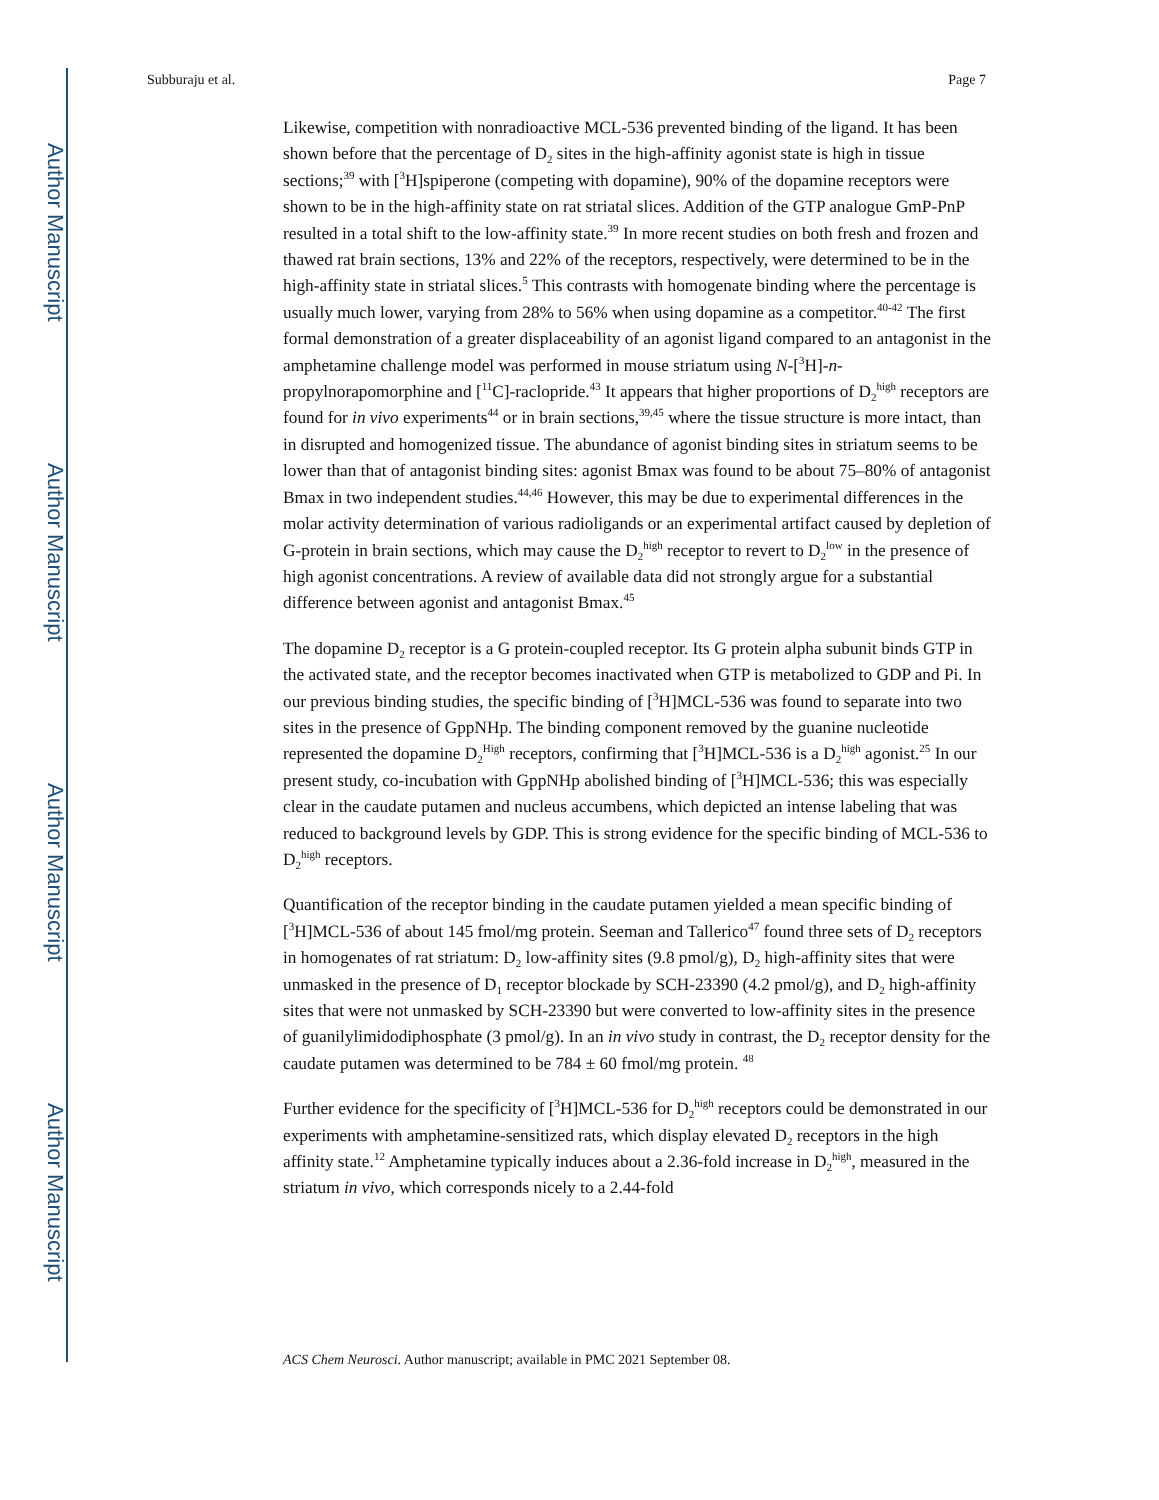Author Manuscript
Author Manuscript
Author Manuscript
Author Manuscript
Subburaju et al. Page 7
Likewise, competition with nonradioactive MCL-536 prevented binding of the ligand. It has been shown before that the percentage of D<sub>2</sub> sites in the high-affinity agonist state is high in tissue sections;<sup>39</sup> with [<sup>3</sup>H]spiperone (competing with dopamine), 90% of the dopamine receptors were shown to be in the high-affinity state on rat striatal slices. Addition of the GTP analogue GmP-PnP resulted in a total shift to the low-affinity state.<sup>39</sup> In more recent studies on both fresh and frozen and thawed rat brain sections, 13% and 22% of the receptors, respectively, were determined to be in the high-affinity state in striatal slices.<sup>5</sup> This contrasts with homogenate binding where the percentage is usually much lower, varying from 28% to 56% when using dopamine as a competitor.<sup>40-42</sup> The first formal demonstration of a greater displaceability of an agonist ligand compared to an antagonist in the amphetamine challenge model was performed in mouse striatum using N-[<sup>3</sup>H]-n-propylnorapomorphine and [<sup>11</sup>C]-raclopride.<sup>43</sup> It appears that higher proportions of D<sub>2</sub><sup>high</sup> receptors are found for in vivo experiments<sup>44</sup> or in brain sections,<sup>39,45</sup> where the tissue structure is more intact, than in disrupted and homogenized tissue. The abundance of agonist binding sites in striatum seems to be lower than that of antagonist binding sites: agonist Bmax was found to be about 75–80% of antagonist Bmax in two independent studies.<sup>44,46</sup> However, this may be due to experimental differences in the molar activity determination of various radioligands or an experimental artifact caused by depletion of G-protein in brain sections, which may cause the D<sub>2</sub><sup>high</sup> receptor to revert to D<sub>2</sub><sup>low</sup> in the presence of high agonist concentrations. A review of available data did not strongly argue for a substantial difference between agonist and antagonist Bmax.<sup>45</sup>
The dopamine D<sub>2</sub> receptor is a G protein-coupled receptor. Its G protein alpha subunit binds GTP in the activated state, and the receptor becomes inactivated when GTP is metabolized to GDP and Pi. In our previous binding studies, the specific binding of [<sup>3</sup>H]MCL-536 was found to separate into two sites in the presence of GppNHp. The binding component removed by the guanine nucleotide represented the dopamine D<sub>2</sub><sup>High</sup> receptors, confirming that [<sup>3</sup>H]MCL-536 is a D<sub>2</sub><sup>high</sup> agonist.<sup>25</sup> In our present study, co-incubation with GppNHp abolished binding of [<sup>3</sup>H]MCL-536; this was especially clear in the caudate putamen and nucleus accumbens, which depicted an intense labeling that was reduced to background levels by GDP. This is strong evidence for the specific binding of MCL-536 to D<sub>2</sub><sup>high</sup> receptors.
Quantification of the receptor binding in the caudate putamen yielded a mean specific binding of [<sup>3</sup>H]MCL-536 of about 145 fmol/mg protein. Seeman and Tallerico<sup>47</sup> found three sets of D<sub>2</sub> receptors in homogenates of rat striatum: D<sub>2</sub> low-affinity sites (9.8 pmol/g), D<sub>2</sub> high-affinity sites that were unmasked in the presence of D<sub>1</sub> receptor blockade by SCH-23390 (4.2 pmol/g), and D<sub>2</sub> high-affinity sites that were not unmasked by SCH-23390 but were converted to low-affinity sites in the presence of guanilylimidodiphosphate (3 pmol/g). In an in vivo study in contrast, the D<sub>2</sub> receptor density for the caudate putamen was determined to be 784 ± 60 fmol/mg protein. <sup>48</sup>
Further evidence for the specificity of [<sup>3</sup>H]MCL-536 for D<sub>2</sub><sup>high</sup> receptors could be demonstrated in our experiments with amphetamine-sensitized rats, which display elevated D<sub>2</sub> receptors in the high affinity state.<sup>12</sup> Amphetamine typically induces about a 2.36-fold increase in D<sub>2</sub><sup>high</sup>, measured in the striatum in vivo, which corresponds nicely to a 2.44-fold
ACS Chem Neurosci. Author manuscript; available in PMC 2021 September 08.